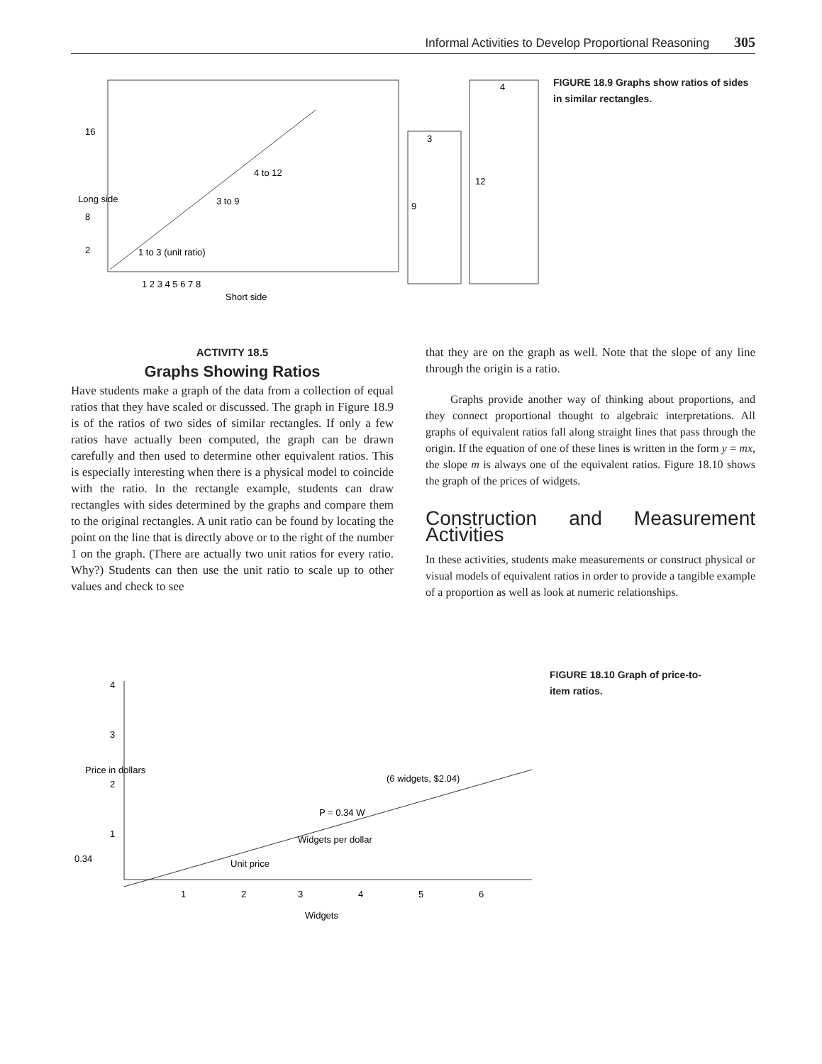Informal Activities to Develop Proportional Reasoning 305
16
8
2
1 to 3 (unit ratio)
3 to 9
4 to 12
1 2 3 4 5 6 7 8
Short side
3
9
4
12
Long side
FIGURE 18.9 Graphs show ratios of sides in similar rectangles.
ACTIVITY 18.5
Graphs Showing Ratios
Have students make a graph of the data from a collection of equal ratios that they have scaled or discussed. The graph in Figure 18.9 is of the ratios of two sides of similar rectangles. If only a few ratios have actually been computed, the graph can be drawn carefully and then used to determine other equivalent ratios. This is especially interesting when there is a physical model to coincide with the ratio. In the rectangle example, students can draw rectangles with sides determined by the graphs and compare them to the original rectangles. A unit ratio can be found by locating the point on the line that is directly above or to the right of the number 1 on the graph. (There are actually two unit ratios for every ratio. Why?) Students can then use the unit ratio to scale up to other values and check to see
that they are on the graph as well. Note that the slope of any line through the origin is a ratio.
Graphs provide another way of thinking about proportions, and they connect proportional thought to algebraic interpretations. All graphs of equivalent ratios fall along straight lines that pass through the origin. If the equation of one of these lines is written in the form y = mx, the slope m is always one of the equivalent ratios. Figure 18.10 shows the graph of the prices of widgets.
Construction and Measurement Activities
In these activities, students make measurements or construct physical or visual models of equivalent ratios in order to provide a tangible example of a proportion as well as look at numeric relationships.
4
3
2
1
0.34
(6 widgets, $2.04)
P = 0.34 W
Widgets per dollar
Unit price
1
2
3
4
5
6
Widgets
Price in dollars
FIGURE 18.10 Graph of price-to-item ratios.